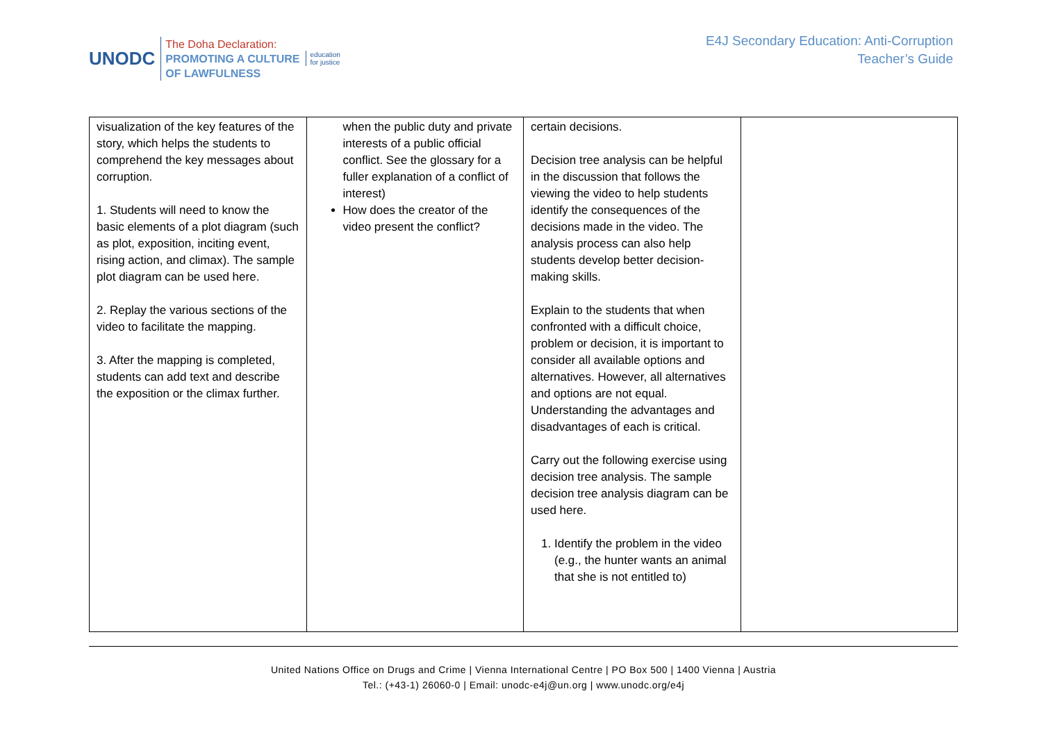UNODC
The Doha Declaration:
PROMOTING A CULTURE
OF LAWFULNESS
education
for justice
E4J Secondary Education: Anti-Corruption
Teacher’s Guide
| visualization of the key features of the story, which helps the students to comprehend the key messages about corruption. 1. Students will need to know the basic elements of a plot diagram (such as plot, exposition, inciting event, rising action, and climax). The sample plot diagram can be used here. 2. Replay the various sections of the video to facilitate the mapping. 3. After the mapping is completed, students can add text and describe the exposition or the climax further. | when the public duty and private interests of a public official conflict. See the glossary for a fuller explanation of a conflict of interest) How does the creator of the video present the conflict? | certain decisions. Decision tree analysis can be helpful in the discussion that follows the viewing the video to help students identify the consequences of the decisions made in the video. The analysis process can also help students develop better decision-making skills. Explain to the students that when confronted with a difficult choice, problem or decision, it is important to consider all available options and alternatives. However, all alternatives and options are not equal. Understanding the advantages and disadvantages of each is critical. Carry out the following exercise using decision tree analysis. The sample decision tree analysis diagram can be used here. 1. Identify the problem in the video (e.g., the hunter wants an animal that she is not entitled to) | |
United Nations Office on Drugs and Crime | Vienna International Centre | PO Box 500 | 1400 Vienna | Austria
Tel.: (+43-1) 26060-0 | Email: unodc-e4j@un.org | www.unodc.org/e4j